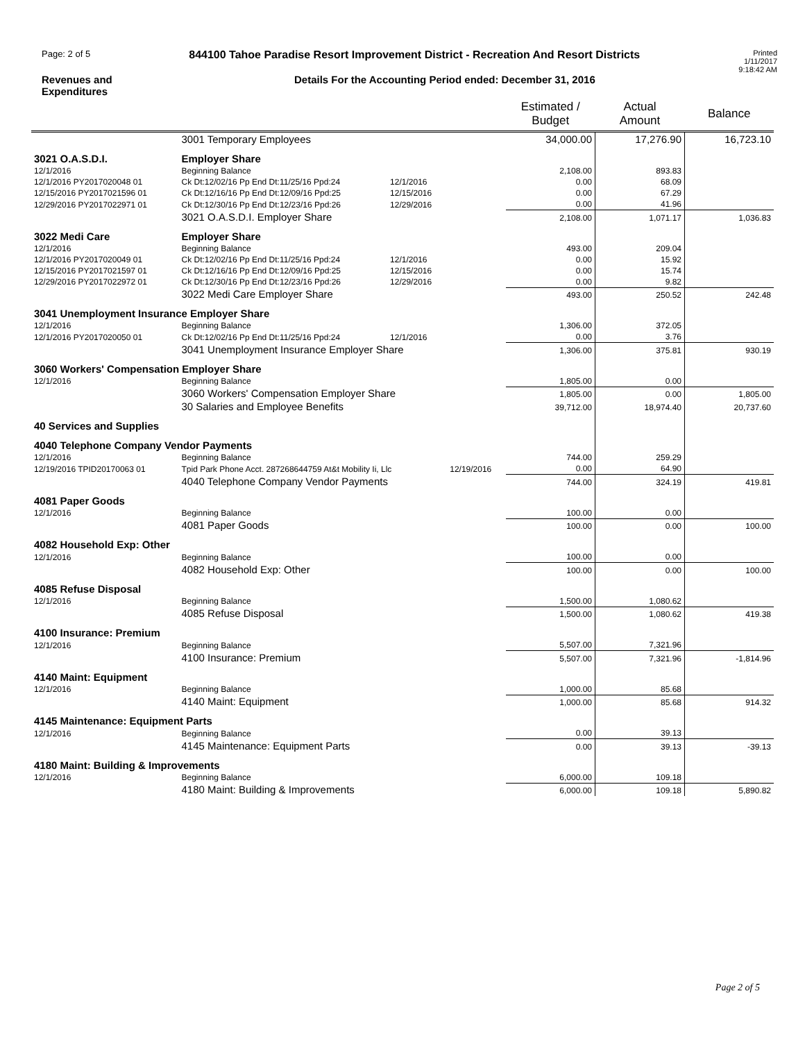Page: 2 of 5
844100 Tahoe Paradise Resort Improvement District - Recreation And Resort Districts
Printed
1/11/2017
9:18:42 AM
Revenues and
Expenditures
Details For the Accounting Period ended: December 31, 2016
| | | | | Estimated / Budget | Actual Amount | Balance |
| --- | --- | --- | --- | --- | --- | --- |
| | 3001 Temporary Employees | | | 34,000.00 | 17,276.90 | 16,723.10 |
| 3021 O.A.S.D.I. | Employer Share | | | | | |
| 12/1/2016 | Beginning Balance | | | 2,108.00 | 893.83 | |
| 12/1/2016 PY2017020048 01 | Ck Dt:12/02/16 Pp End Dt:11/25/16 Ppd:24 | 12/1/2016 | | 0.00 | 68.09 | |
| 12/15/2016 PY2017021596 01 | Ck Dt:12/16/16 Pp End Dt:12/09/16 Ppd:25 | 12/15/2016 | | 0.00 | 67.29 | |
| 12/29/2016 PY2017022971 01 | Ck Dt:12/30/16 Pp End Dt:12/23/16 Ppd:26 | 12/29/2016 | | 0.00 | 41.96 | |
| | 3021 O.A.S.D.I. Employer Share | | | 2,108.00 | 1,071.17 | 1,036.83 |
| 3022 Medi Care | Employer Share | | | | | |
| 12/1/2016 | Beginning Balance | | | 493.00 | 209.04 | |
| 12/1/2016 PY2017020049 01 | Ck Dt:12/02/16 Pp End Dt:11/25/16 Ppd:24 | 12/1/2016 | | 0.00 | 15.92 | |
| 12/15/2016 PY2017021597 01 | Ck Dt:12/16/16 Pp End Dt:12/09/16 Ppd:25 | 12/15/2016 | | 0.00 | 15.74 | |
| 12/29/2016 PY2017022972 01 | Ck Dt:12/30/16 Pp End Dt:12/23/16 Ppd:26 | 12/29/2016 | | 0.00 | 9.82 | |
| | 3022 Medi Care Employer Share | | | 493.00 | 250.52 | 242.48 |
| 3041 Unemployment Insurance Employer Share | | | | | | |
| 12/1/2016 | Beginning Balance | | | 1,306.00 | 372.05 | |
| 12/1/2016 PY2017020050 01 | Ck Dt:12/02/16 Pp End Dt:11/25/16 Ppd:24 | 12/1/2016 | | 0.00 | 3.76 | |
| | 3041 Unemployment Insurance Employer Share | | | 1,306.00 | 375.81 | 930.19 |
| 3060 Workers' Compensation Employer Share | | | | | | |
| 12/1/2016 | Beginning Balance | | | 1,805.00 | 0.00 | |
| | 3060 Workers' Compensation Employer Share | | | 1,805.00 | 0.00 | 1,805.00 |
| | 30 Salaries and Employee Benefits | | | 39,712.00 | 18,974.40 | 20,737.60 |
| 40 Services and Supplies | | | | | | |
| 4040 Telephone Company Vendor Payments | | | | | | |
| 12/1/2016 | Beginning Balance | | | 744.00 | 259.29 | |
| 12/19/2016 TPID20170063 01 | Tpid Park Phone Acct. 287268644759 At&t Mobility Ii, Llc | | 12/19/2016 | 0.00 | 64.90 | |
| | 4040 Telephone Company Vendor Payments | | | 744.00 | 324.19 | 419.81 |
| 4081 Paper Goods | | | | | | |
| 12/1/2016 | Beginning Balance | | | 100.00 | 0.00 | |
| | 4081 Paper Goods | | | 100.00 | 0.00 | 100.00 |
| 4082 Household Exp: Other | | | | | | |
| 12/1/2016 | Beginning Balance | | | 100.00 | 0.00 | |
| | 4082 Household Exp: Other | | | 100.00 | 0.00 | 100.00 |
| 4085 Refuse Disposal | | | | | | |
| 12/1/2016 | Beginning Balance | | | 1,500.00 | 1,080.62 | |
| | 4085 Refuse Disposal | | | 1,500.00 | 1,080.62 | 419.38 |
| 4100 Insurance: Premium | | | | | | |
| 12/1/2016 | Beginning Balance | | | 5,507.00 | 7,321.96 | |
| | 4100 Insurance: Premium | | | 5,507.00 | 7,321.96 | -1,814.96 |
| 4140 Maint: Equipment | | | | | | |
| 12/1/2016 | Beginning Balance | | | 1,000.00 | 85.68 | |
| | 4140 Maint: Equipment | | | 1,000.00 | 85.68 | 914.32 |
| 4145 Maintenance: Equipment Parts | | | | | | |
| 12/1/2016 | Beginning Balance | | | 0.00 | 39.13 | |
| | 4145 Maintenance: Equipment Parts | | | 0.00 | 39.13 | -39.13 |
| 4180 Maint: Building & Improvements | | | | | | |
| 12/1/2016 | Beginning Balance | | | 6,000.00 | 109.18 | |
| | 4180 Maint: Building & Improvements | | | 6,000.00 | 109.18 | 5,890.82 |
Page 2 of 5